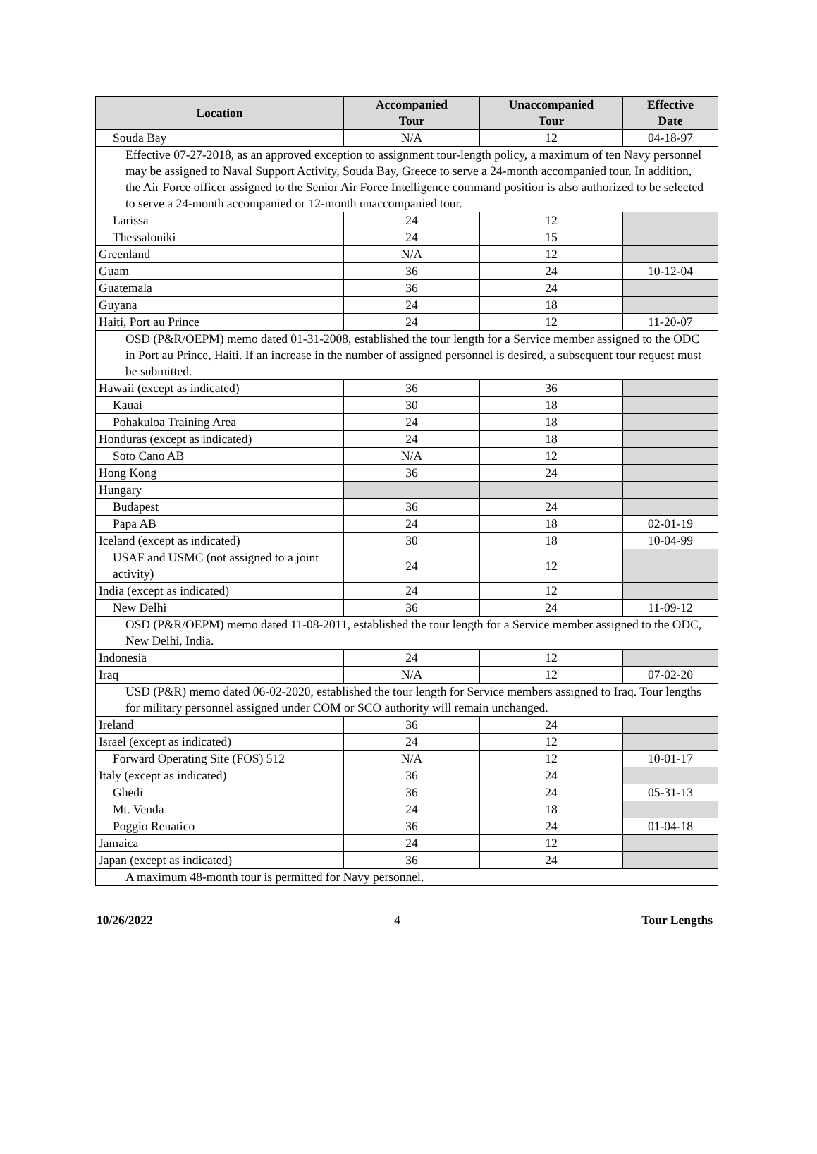| Location | Accompanied Tour | Unaccompanied Tour | Effective Date |
| --- | --- | --- | --- |
| Souda Bay | N/A | 12 | 04-18-97 |
| Effective 07-27-2018, as an approved exception to assignment tour-length policy, a maximum of ten Navy personnel may be assigned to Naval Support Activity, Souda Bay, Greece to serve a 24-month accompanied tour. In addition, the Air Force officer assigned to the Senior Air Force Intelligence command position is also authorized to be selected to serve a 24-month accompanied or 12-month unaccompanied tour. | | | |
| Larissa | 24 | 12 | |
| Thessaloniki | 24 | 15 | |
| Greenland | N/A | 12 | |
| Guam | 36 | 24 | 10-12-04 |
| Guatemala | 36 | 24 | |
| Guyana | 24 | 18 | |
| Haiti, Port au Prince | 24 | 12 | 11-20-07 |
| OSD (P&R/OEPM) memo dated 01-31-2008, established the tour length for a Service member assigned to the ODC in Port au Prince, Haiti. If an increase in the number of assigned personnel is desired, a subsequent tour request must be submitted. | | | |
| Hawaii (except as indicated) | 36 | 36 | |
| Kauai | 30 | 18 | |
| Pohakuloa Training Area | 24 | 18 | |
| Honduras (except as indicated) | 24 | 18 | |
| Soto Cano AB | N/A | 12 | |
| Hong Kong | 36 | 24 | |
| Hungary | | | |
| Budapest | 36 | 24 | |
| Papa AB | 24 | 18 | 02-01-19 |
| Iceland (except as indicated) | 30 | 18 | 10-04-99 |
| USAF and USMC (not assigned to a joint activity) | 24 | 12 | |
| India (except as indicated) | 24 | 12 | |
| New Delhi | 36 | 24 | 11-09-12 |
| OSD (P&R/OEPM) memo dated 11-08-2011, established the tour length for a Service member assigned to the ODC, New Delhi, India. | | | |
| Indonesia | 24 | 12 | |
| Iraq | N/A | 12 | 07-02-20 |
| USD (P&R) memo dated 06-02-2020, established the tour length for Service members assigned to Iraq. Tour lengths for military personnel assigned under COM or SCO authority will remain unchanged. | | | |
| Ireland | 36 | 24 | |
| Israel (except as indicated) | 24 | 12 | |
| Forward Operating Site (FOS) 512 | N/A | 12 | 10-01-17 |
| Italy (except as indicated) | 36 | 24 | |
| Ghedi | 36 | 24 | 05-31-13 |
| Mt. Venda | 24 | 18 | |
| Poggio Renatico | 36 | 24 | 01-04-18 |
| Jamaica | 24 | 12 | |
| Japan (except as indicated) | 36 | 24 | |
| A maximum 48-month tour is permitted for Navy personnel. | | | |
10/26/2022 4 Tour Lengths